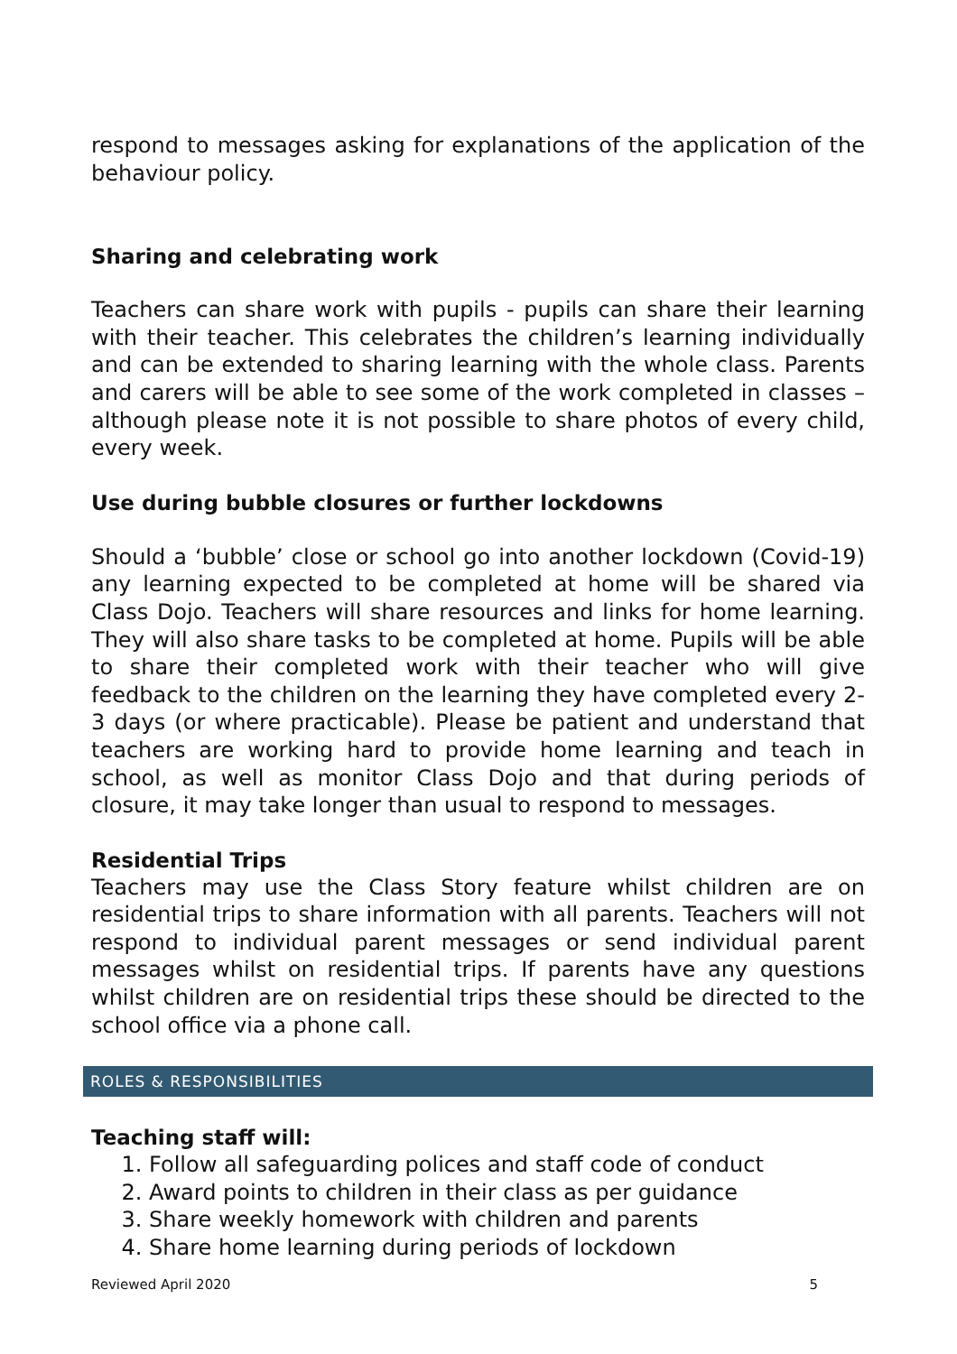respond to messages asking for explanations of the application of the behaviour policy.
Sharing and celebrating work
Teachers can share work with pupils - pupils can share their learning with their teacher. This celebrates the children’s learning individually and can be extended to sharing learning with the whole class. Parents and carers will be able to see some of the work completed in classes – although please note it is not possible to share photos of every child, every week.
Use during bubble closures or further lockdowns
Should a ‘bubble’ close or school go into another lockdown (Covid-19) any learning expected to be completed at home will be shared via Class Dojo. Teachers will share resources and links for home learning. They will also share tasks to be completed at home. Pupils will be able to share their completed work with their teacher who will give feedback to the children on the learning they have completed every 2-3 days (or where practicable). Please be patient and understand that teachers are working hard to provide home learning and teach in school, as well as monitor Class Dojo and that during periods of closure, it may take longer than usual to respond to messages.
Residential Trips
Teachers may use the Class Story feature whilst children are on residential trips to share information with all parents. Teachers will not respond to individual parent messages or send individual parent messages whilst on residential trips. If parents have any questions whilst children are on residential trips these should be directed to the school office via a phone call.
ROLES & RESPONSIBILITIES
Teaching staff will:
1. Follow all safeguarding polices and staff code of conduct
2. Award points to children in their class as per guidance
3. Share weekly homework with children and parents
4. Share home learning during periods of lockdown
Reviewed April 2020 5